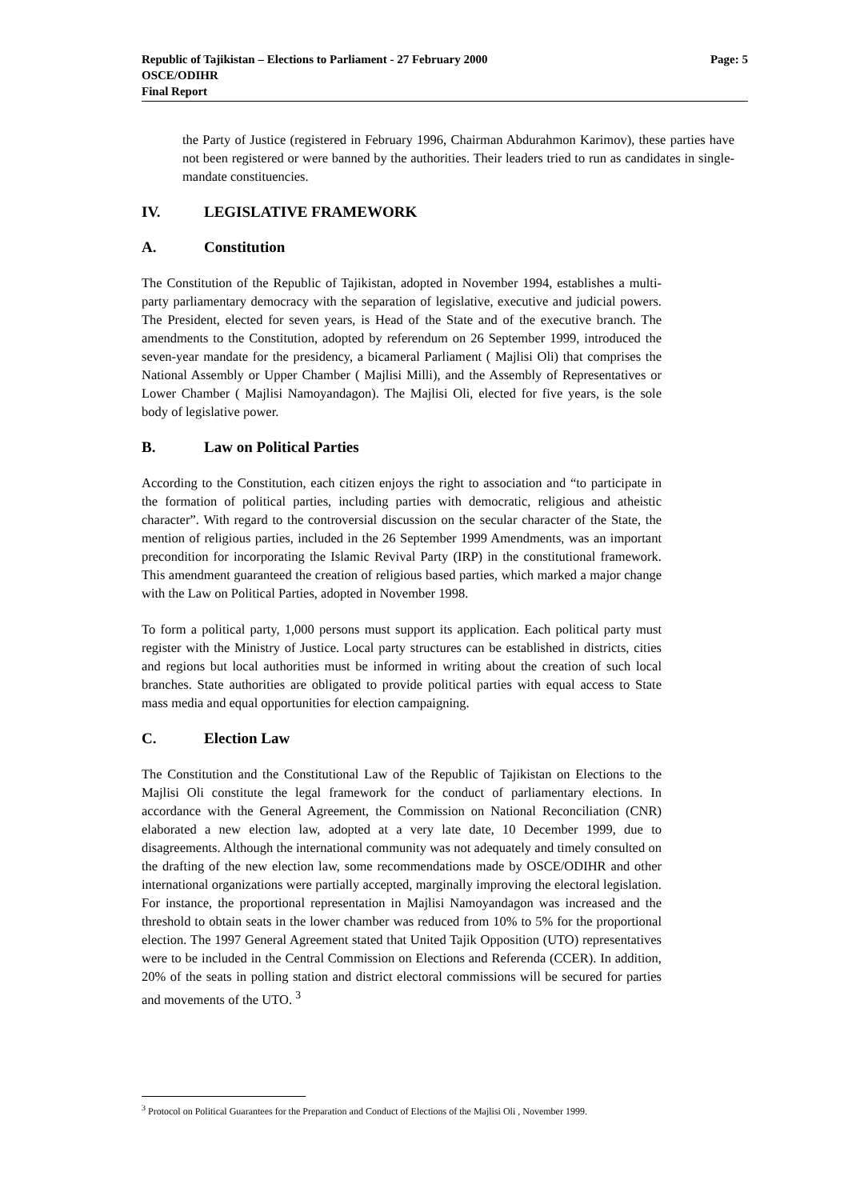Republic of Tajikistan – Elections to Parliament - 27 February 2000 Page: 5
OSCE/ODIHR
Final Report
the Party of Justice (registered in February 1996, Chairman Abdurahmon Karimov), these parties have not been registered or were banned by the authorities. Their leaders tried to run as candidates in single-mandate constituencies.
IV. LEGISLATIVE FRAMEWORK
A. Constitution
The Constitution of the Republic of Tajikistan, adopted in November 1994, establishes a multi-party parliamentary democracy with the separation of legislative, executive and judicial powers. The President, elected for seven years, is Head of the State and of the executive branch. The amendments to the Constitution, adopted by referendum on 26 September 1999, introduced the seven-year mandate for the presidency, a bicameral Parliament ( Majlisi Oli) that comprises the National Assembly or Upper Chamber ( Majlisi Milli), and the Assembly of Representatives or Lower Chamber ( Majlisi Namoyandagon). The Majlisi Oli, elected for five years, is the sole body of legislative power.
B. Law on Political Parties
According to the Constitution, each citizen enjoys the right to association and “to participate in the formation of political parties, including parties with democratic, religious and atheistic character”. With regard to the controversial discussion on the secular character of the State, the mention of religious parties, included in the 26 September 1999 Amendments, was an important precondition for incorporating the Islamic Revival Party (IRP) in the constitutional framework. This amendment guaranteed the creation of religious based parties, which marked a major change with the Law on Political Parties, adopted in November 1998.
To form a political party, 1,000 persons must support its application. Each political party must register with the Ministry of Justice. Local party structures can be established in districts, cities and regions but local authorities must be informed in writing about the creation of such local branches. State authorities are obligated to provide political parties with equal access to State mass media and equal opportunities for election campaigning.
C. Election Law
The Constitution and the Constitutional Law of the Republic of Tajikistan on Elections to the Majlisi Oli constitute the legal framework for the conduct of parliamentary elections. In accordance with the General Agreement, the Commission on National Reconciliation (CNR) elaborated a new election law, adopted at a very late date, 10 December 1999, due to disagreements. Although the international community was not adequately and timely consulted on the drafting of the new election law, some recommendations made by OSCE/ODIHR and other international organizations were partially accepted, marginally improving the electoral legislation. For instance, the proportional representation in Majlisi Namoyandagon was increased and the threshold to obtain seats in the lower chamber was reduced from 10% to 5% for the proportional election. The 1997 General Agreement stated that United Tajik Opposition (UTO) representatives were to be included in the Central Commission on Elections and Referenda (CCER). In addition, 20% of the seats in polling station and district electoral commissions will be secured for parties and movements of the UTO. <sup>3</sup>
<sup>3</sup> Protocol on Political Guarantees for the Preparation and Conduct of Elections of the Majlisi Oli , November 1999.